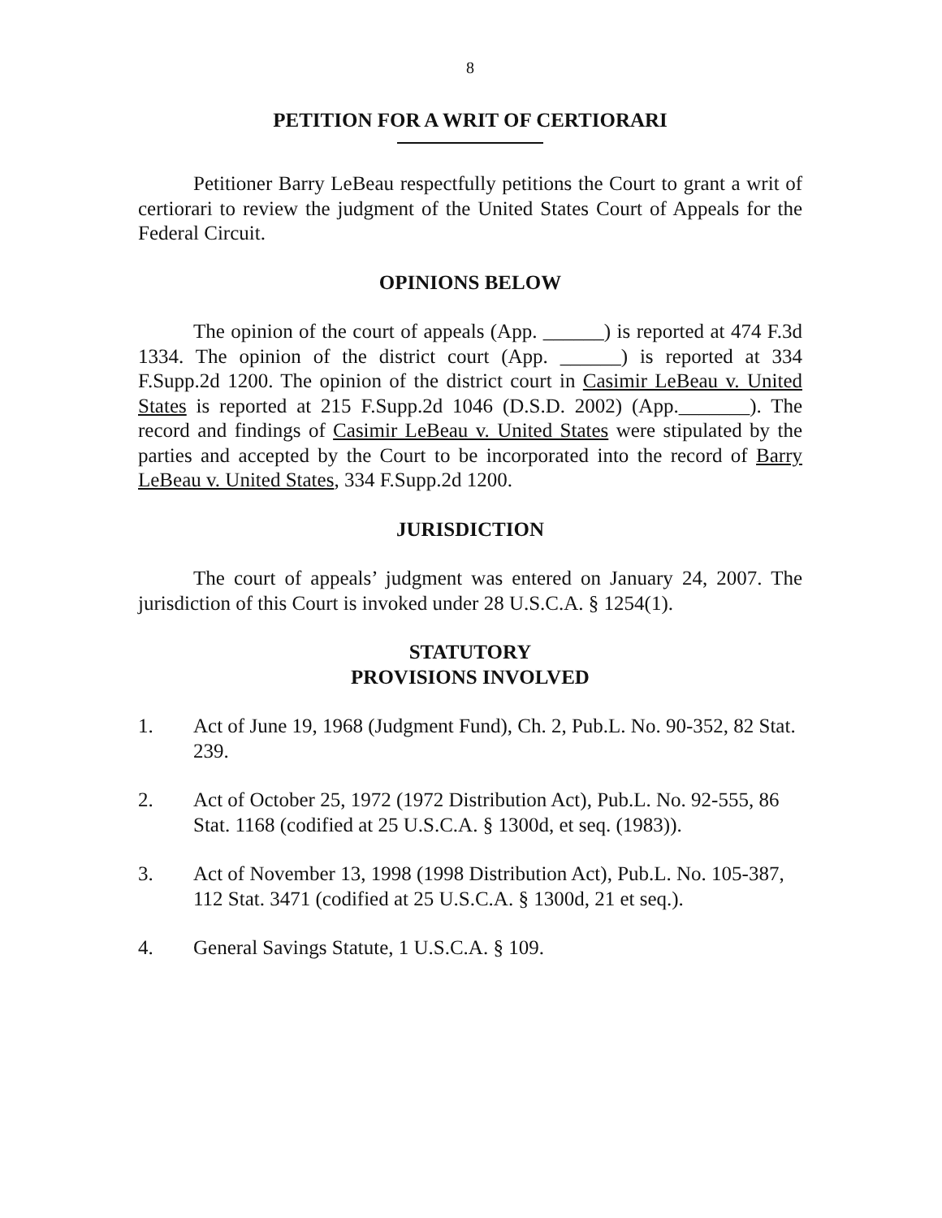8
PETITION FOR A WRIT OF CERTIORARI
Petitioner Barry LeBeau respectfully petitions the Court to grant a writ of certiorari to review the judgment of the United States Court of Appeals for the Federal Circuit.
OPINIONS BELOW
The opinion of the court of appeals (App. ______) is reported at 474 F.3d 1334. The opinion of the district court (App. ______) is reported at 334 F.Supp.2d 1200. The opinion of the district court in Casimir LeBeau v. United States is reported at 215 F.Supp.2d 1046 (D.S.D. 2002) (App._______). The record and findings of Casimir LeBeau v. United States were stipulated by the parties and accepted by the Court to be incorporated into the record of Barry LeBeau v. United States, 334 F.Supp.2d 1200.
JURISDICTION
The court of appeals’ judgment was entered on January 24, 2007. The jurisdiction of this Court is invoked under 28 U.S.C.A. § 1254(1).
STATUTORY
PROVISIONS INVOLVED
1. Act of June 19, 1968 (Judgment Fund), Ch. 2, Pub.L. No. 90-352, 82 Stat. 239.
2. Act of October 25, 1972 (1972 Distribution Act), Pub.L. No. 92-555, 86 Stat. 1168 (codified at 25 U.S.C.A. § 1300d, et seq. (1983)).
3. Act of November 13, 1998 (1998 Distribution Act), Pub.L. No. 105-387, 112 Stat. 3471 (codified at 25 U.S.C.A. § 1300d, 21 et seq.).
4. General Savings Statute, 1 U.S.C.A. § 109.